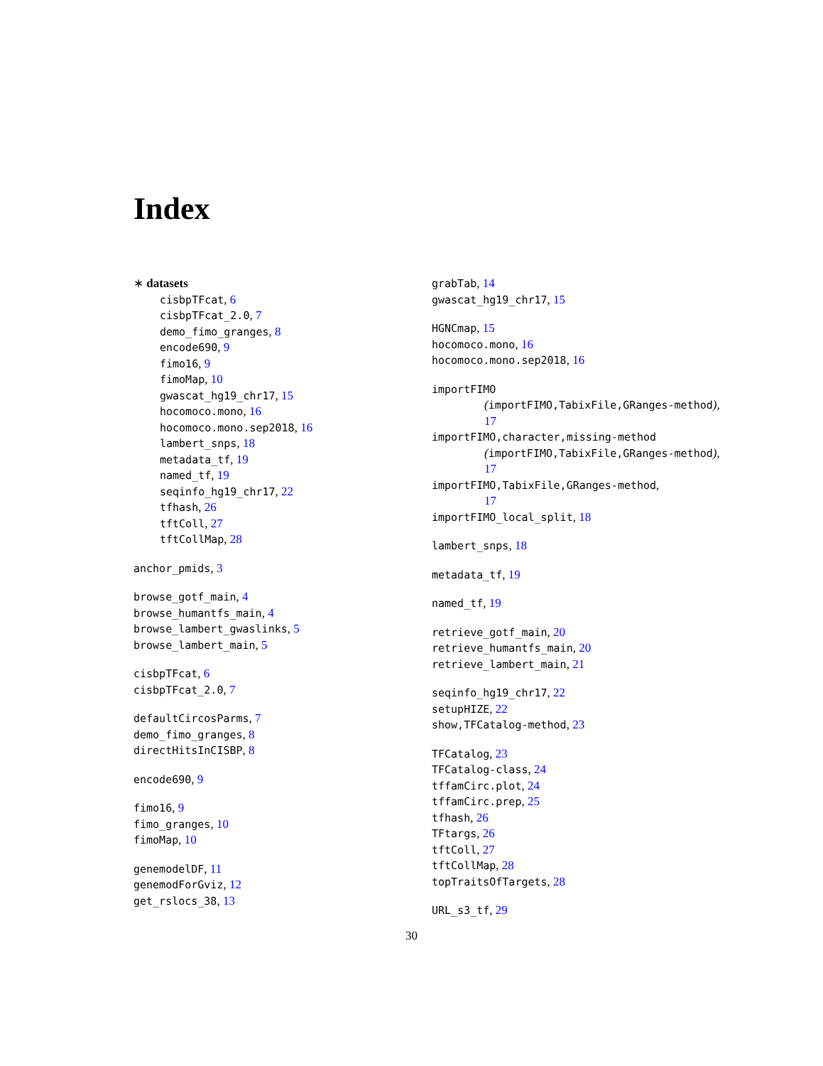Index
∗ datasets
cisbpTFcat, 6
cisbpTFcat_2.0, 7
demo_fimo_granges, 8
encode690, 9
fimo16, 9
fimoMap, 10
gwascat_hg19_chr17, 15
hocomoco.mono, 16
hocomoco.mono.sep2018, 16
lambert_snps, 18
metadata_tf, 19
named_tf, 19
seqinfo_hg19_chr17, 22
tfhash, 26
tftColl, 27
tftCollMap, 28
anchor_pmids, 3
browse_gotf_main, 4
browse_humantfs_main, 4
browse_lambert_gwaslinks, 5
browse_lambert_main, 5
cisbpTFcat, 6
cisbpTFcat_2.0, 7
defaultCircosParms, 7
demo_fimo_granges, 8
directHitsInCISBP, 8
encode690, 9
fimo16, 9
fimo_granges, 10
fimoMap, 10
genemodelDF, 11
genemodForGviz, 12
get_rslocs_38, 13
grabTab, 14
gwascat_hg19_chr17, 15
HGNCmap, 15
hocomoco.mono, 16
hocomoco.mono.sep2018, 16
importFIMO
(importFIMO,TabixFile,GRanges-method),
17
importFIMO,character,missing-method
(importFIMO,TabixFile,GRanges-method),
17
importFIMO,TabixFile,GRanges-method,
17
importFIMO_local_split, 18
lambert_snps, 18
metadata_tf, 19
named_tf, 19
retrieve_gotf_main, 20
retrieve_humantfs_main, 20
retrieve_lambert_main, 21
seqinfo_hg19_chr17, 22
setupHIZE, 22
show,TFCatalog-method, 23
TFCatalog, 23
TFCatalog-class, 24
tffamCirc.plot, 24
tffamCirc.prep, 25
tfhash, 26
TFtargs, 26
tftColl, 27
tftCollMap, 28
topTraitsOfTargets, 28
URL_s3_tf, 29
30